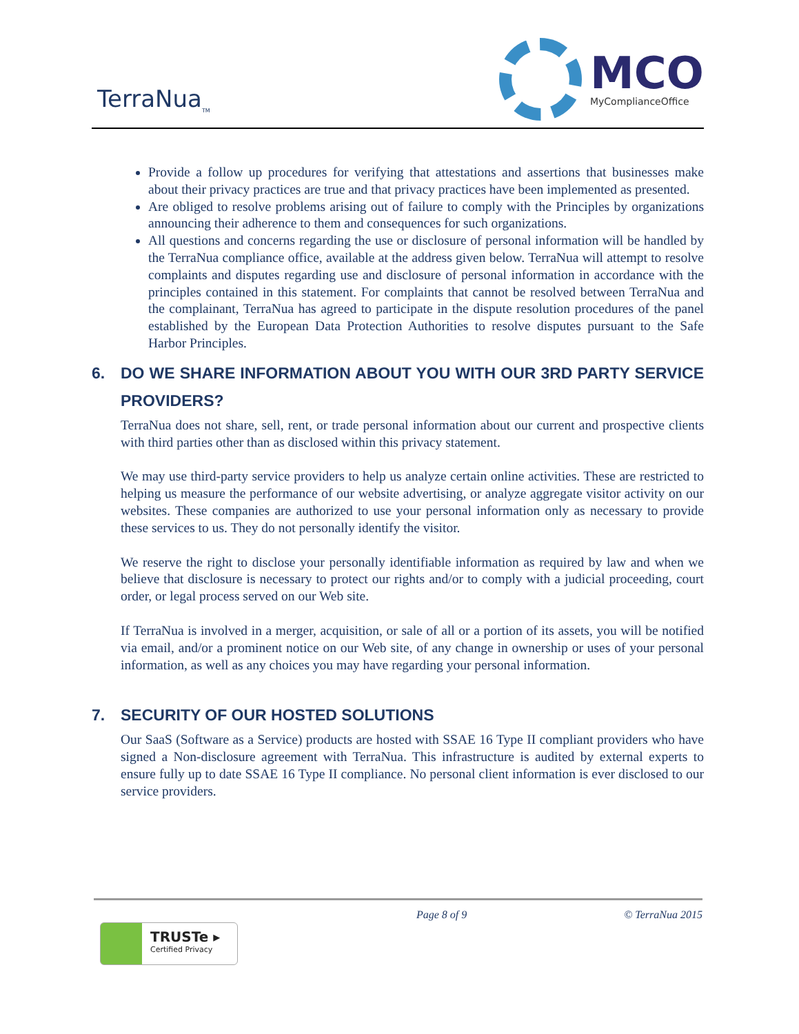TerraNua<sub>TM</sub>
MCO
MyComplianceOffice
Provide a follow up procedures for verifying that attestations and assertions that businesses make about their privacy practices are true and that privacy practices have been implemented as presented.
Are obliged to resolve problems arising out of failure to comply with the Principles by organizations announcing their adherence to them and consequences for such organizations.
All questions and concerns regarding the use or disclosure of personal information will be handled by the TerraNua compliance office, available at the address given below. TerraNua will attempt to resolve complaints and disputes regarding use and disclosure of personal information in accordance with the principles contained in this statement. For complaints that cannot be resolved between TerraNua and the complainant, TerraNua has agreed to participate in the dispute resolution procedures of the panel established by the European Data Protection Authorities to resolve disputes pursuant to the Safe Harbor Principles.
6. DO WE SHARE INFORMATION ABOUT YOU WITH OUR 3RD PARTY SERVICE PROVIDERS?
TerraNua does not share, sell, rent, or trade personal information about our current and prospective clients with third parties other than as disclosed within this privacy statement.
We may use third-party service providers to help us analyze certain online activities. These are restricted to helping us measure the performance of our website advertising, or analyze aggregate visitor activity on our websites. These companies are authorized to use your personal information only as necessary to provide these services to us. They do not personally identify the visitor.
We reserve the right to disclose your personally identifiable information as required by law and when we believe that disclosure is necessary to protect our rights and/or to comply with a judicial proceeding, court order, or legal process served on our Web site.
If TerraNua is involved in a merger, acquisition, or sale of all or a portion of its assets, you will be notified via email, and/or a prominent notice on our Web site, of any change in ownership or uses of your personal information, as well as any choices you may have regarding your personal information.
7. SECURITY OF OUR HOSTED SOLUTIONS
Our SaaS (Software as a Service) products are hosted with SSAE 16 Type II compliant providers who have signed a Non-disclosure agreement with TerraNua. This infrastructure is audited by external experts to ensure fully up to date SSAE 16 Type II compliance. No personal client information is ever disclosed to our service providers.
Page 8 of 9 © TerraNua 2015
TRUSTe ▸
Certified Privacy